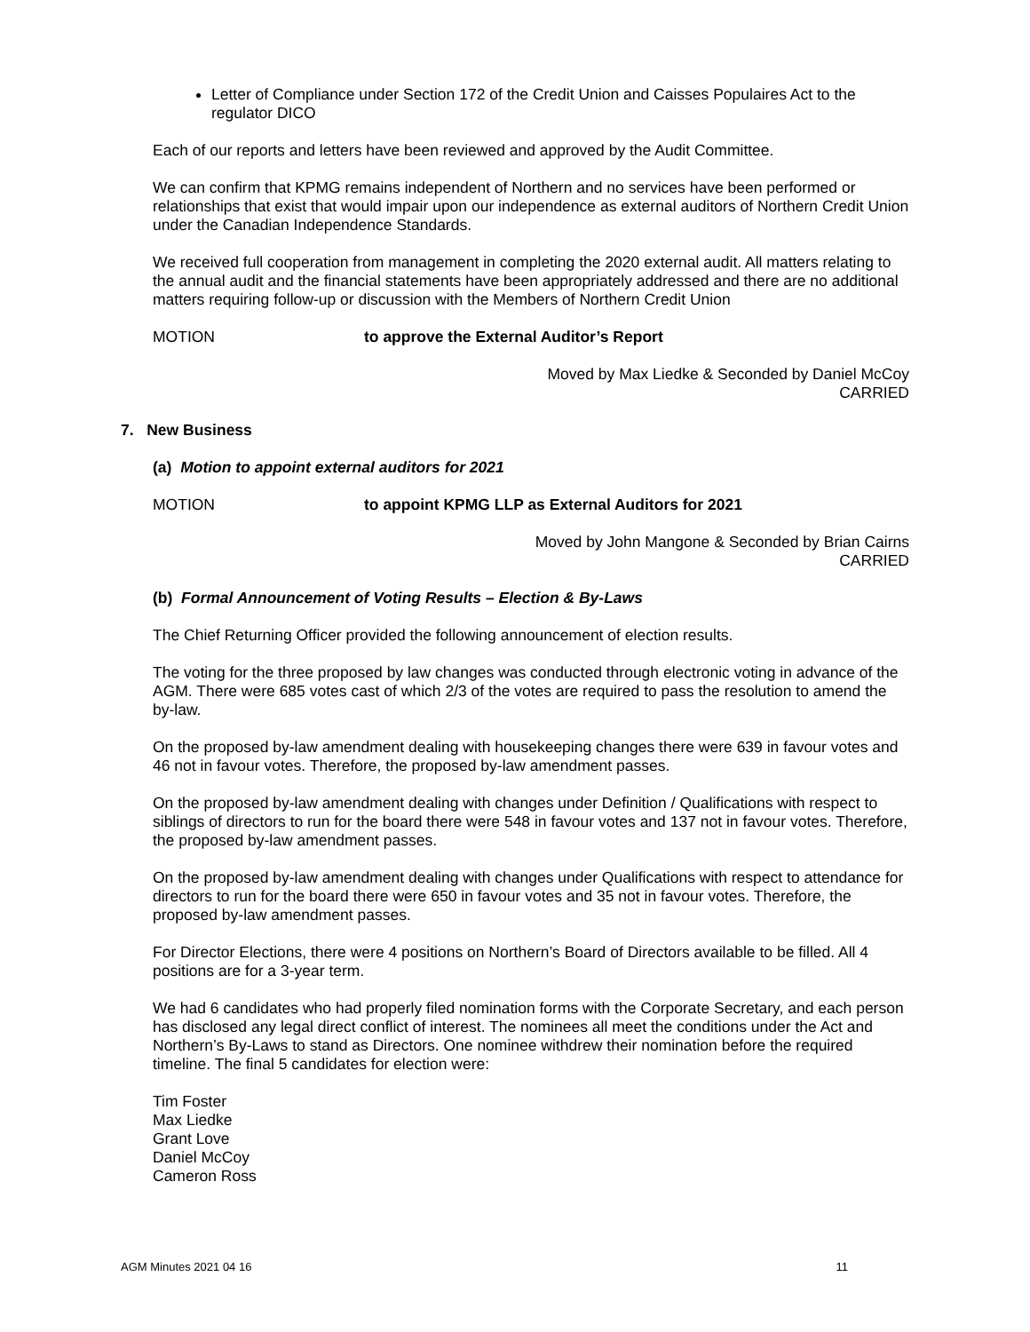Letter of Compliance under Section 172 of the Credit Union and Caisses Populaires Act to the regulator DICO
Each of our reports and letters have been reviewed and approved by the Audit Committee.
We can confirm that KPMG remains independent of Northern and no services have been performed or relationships that exist that would impair upon our independence as external auditors of Northern Credit Union under the Canadian Independence Standards.
We received full cooperation from management in completing the 2020 external audit. All matters relating to the annual audit and the financial statements have been appropriately addressed and there are no additional matters requiring follow-up or discussion with the Members of Northern Credit Union
MOTION to approve the External Auditor’s Report
Moved by Max Liedke & Seconded by Daniel McCoy
CARRIED
7. New Business
(a) Motion to appoint external auditors for 2021
MOTION to appoint KPMG LLP as External Auditors for 2021
Moved by John Mangone & Seconded by Brian Cairns
CARRIED
(b) Formal Announcement of Voting Results – Election & By-Laws
The Chief Returning Officer provided the following announcement of election results.
The voting for the three proposed by law changes was conducted through electronic voting in advance of the AGM. There were 685 votes cast of which 2/3 of the votes are required to pass the resolution to amend the by-law.
On the proposed by-law amendment dealing with housekeeping changes there were 639 in favour votes and 46 not in favour votes. Therefore, the proposed by-law amendment passes.
On the proposed by-law amendment dealing with changes under Definition / Qualifications with respect to siblings of directors to run for the board there were 548 in favour votes and 137 not in favour votes. Therefore, the proposed by-law amendment passes.
On the proposed by-law amendment dealing with changes under Qualifications with respect to attendance for directors to run for the board there were 650 in favour votes and 35 not in favour votes. Therefore, the proposed by-law amendment passes.
For Director Elections, there were 4 positions on Northern’s Board of Directors available to be filled. All 4 positions are for a 3-year term.
We had 6 candidates who had properly filed nomination forms with the Corporate Secretary, and each person has disclosed any legal direct conflict of interest. The nominees all meet the conditions under the Act and Northern’s By-Laws to stand as Directors. One nominee withdrew their nomination before the required timeline. The final 5 candidates for election were:
Tim Foster
Max Liedke
Grant Love
Daniel McCoy
Cameron Ross
AGM Minutes 2021 04 16 11